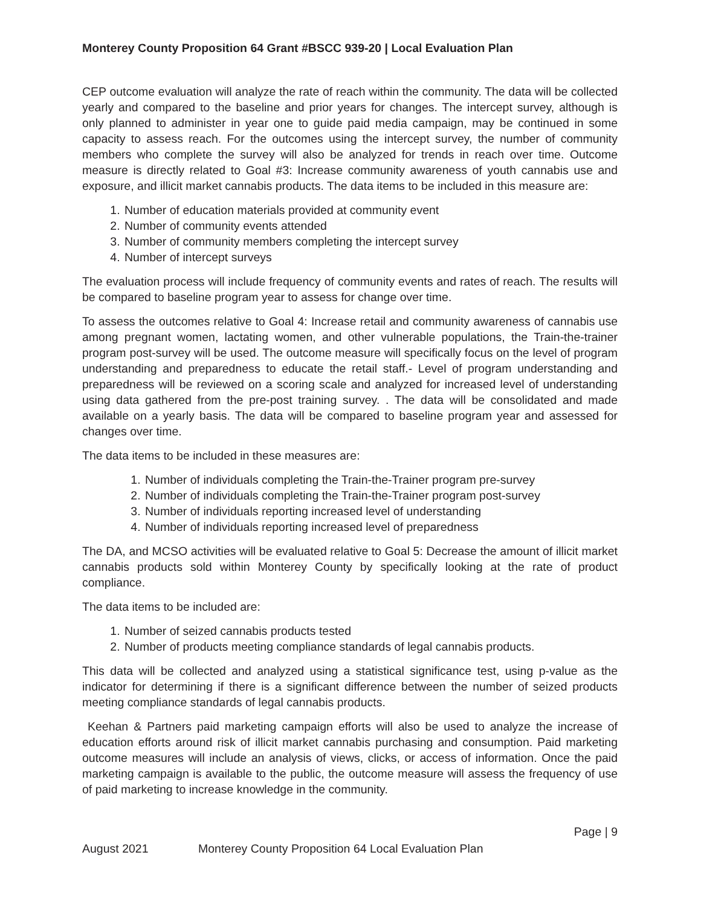Monterey County Proposition 64 Grant #BSCC 939-20 | Local Evaluation Plan
CEP outcome evaluation will analyze the rate of reach within the community. The data will be collected yearly and compared to the baseline and prior years for changes. The intercept survey, although is only planned to administer in year one to guide paid media campaign, may be continued in some capacity to assess reach. For the outcomes using the intercept survey, the number of community members who complete the survey will also be analyzed for trends in reach over time. Outcome measure is directly related to Goal #3: Increase community awareness of youth cannabis use and exposure, and illicit market cannabis products. The data items to be included in this measure are:
1. Number of education materials provided at community event
2. Number of community events attended
3. Number of community members completing the intercept survey
4. Number of intercept surveys
The evaluation process will include frequency of community events and rates of reach. The results will be compared to baseline program year to assess for change over time.
To assess the outcomes relative to Goal 4: Increase retail and community awareness of cannabis use among pregnant women, lactating women, and other vulnerable populations, the Train-the-trainer program post-survey will be used. The outcome measure will specifically focus on the level of program understanding and preparedness to educate the retail staff.- Level of program understanding and preparedness will be reviewed on a scoring scale and analyzed for increased level of understanding using data gathered from the pre-post training survey. . The data will be consolidated and made available on a yearly basis. The data will be compared to baseline program year and assessed for changes over time.
The data items to be included in these measures are:
1. Number of individuals completing the Train-the-Trainer program pre-survey
2. Number of individuals completing the Train-the-Trainer program post-survey
3. Number of individuals reporting increased level of understanding
4. Number of individuals reporting increased level of preparedness
The DA, and MCSO activities will be evaluated relative to Goal 5: Decrease the amount of illicit market cannabis products sold within Monterey County by specifically looking at the rate of product compliance.
The data items to be included are:
1. Number of seized cannabis products tested
2. Number of products meeting compliance standards of legal cannabis products.
This data will be collected and analyzed using a statistical significance test, using p-value as the indicator for determining if there is a significant difference between the number of seized products meeting compliance standards of legal cannabis products.
Keehan & Partners paid marketing campaign efforts will also be used to analyze the increase of education efforts around risk of illicit market cannabis purchasing and consumption. Paid marketing outcome measures will include an analysis of views, clicks, or access of information. Once the paid marketing campaign is available to the public, the outcome measure will assess the frequency of use of paid marketing to increase knowledge in the community.
Page | 9
August 2021 Monterey County Proposition 64 Local Evaluation Plan